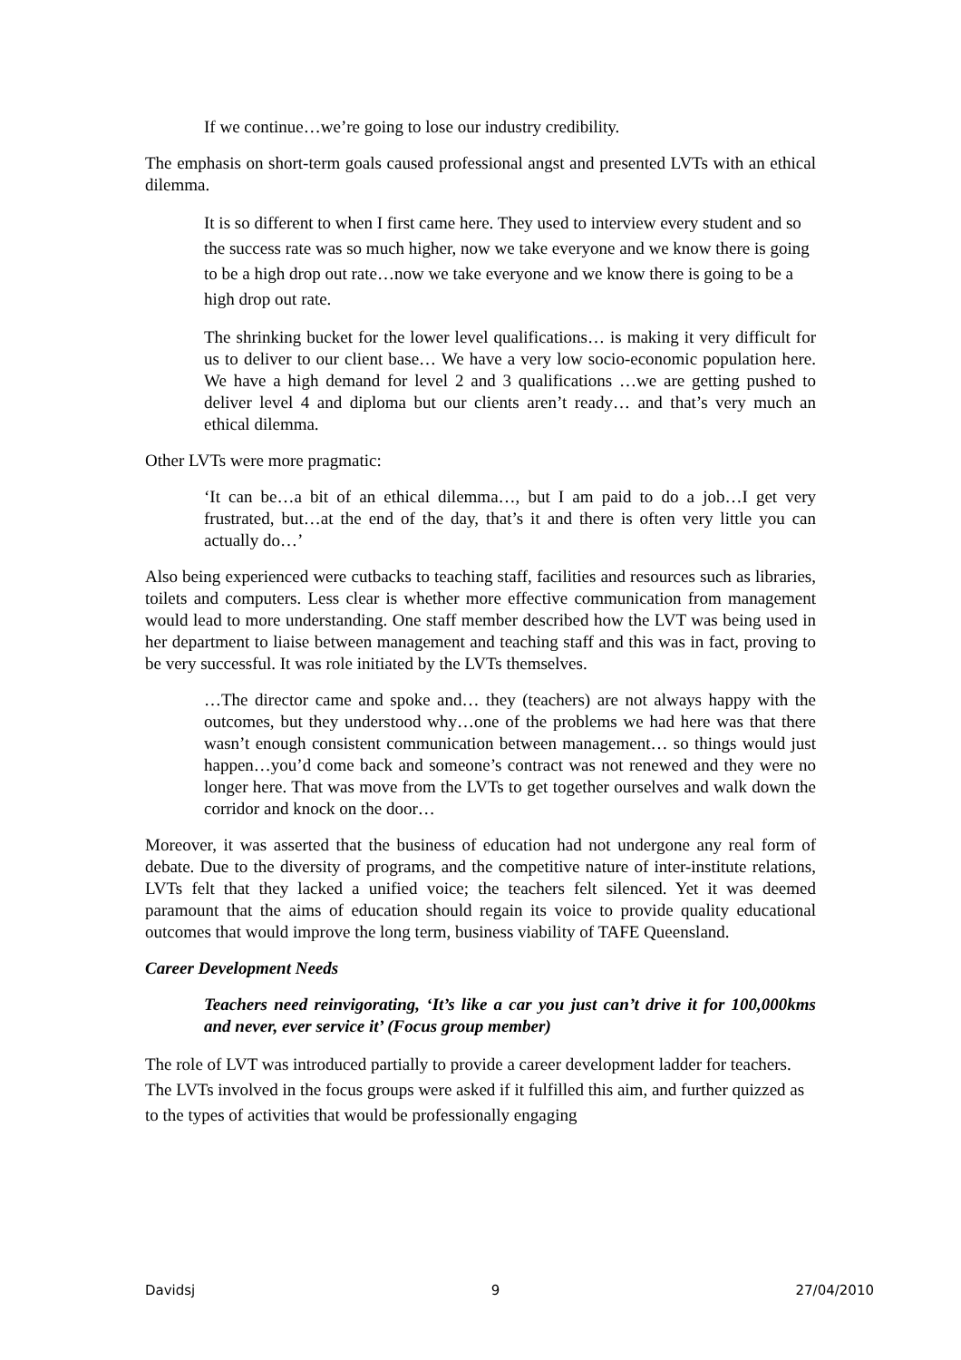If we continue…we’re going to lose our industry credibility.
The emphasis on short-term goals caused professional angst and presented LVTs with an ethical dilemma.
It is so different to when I first came here. They used to interview every student and so the success rate was so much higher, now we take everyone and we know there is going to be a high drop out rate…now we take everyone and we know there is going to be a high drop out rate.
The shrinking bucket for the lower level qualifications… is making it very difficult for us to deliver to our client base… We have a very low socio-economic population here. We have a high demand for level 2 and 3 qualifications …we are getting pushed to deliver level 4 and diploma but our clients aren’t ready… and that’s very much an ethical dilemma.
Other LVTs were more pragmatic:
‘It can be…a bit of an ethical dilemma…, but I am paid to do a job…I get very frustrated, but…at the end of the day, that’s it and there is often very little you can actually do…’
Also being experienced were cutbacks to teaching staff, facilities and resources such as libraries, toilets and computers. Less clear is whether more effective communication from management would lead to more understanding. One staff member described how the LVT was being used in her department to liaise between management and teaching staff and this was in fact, proving to be very successful. It was role initiated by the LVTs themselves.
…The director came and spoke and… they (teachers) are not always happy with the outcomes, but they understood why…one of the problems we had here was that there wasn’t enough consistent communication between management… so things would just happen…you’d come back and someone’s contract was not renewed and they were no longer here. That was move from the LVTs to get together ourselves and walk down the corridor and knock on the door…
Moreover, it was asserted that the business of education had not undergone any real form of debate. Due to the diversity of programs, and the competitive nature of inter-institute relations, LVTs felt that they lacked a unified voice; the teachers felt silenced. Yet it was deemed paramount that the aims of education should regain its voice to provide quality educational outcomes that would improve the long term, business viability of TAFE Queensland.
Career Development Needs
Teachers need reinvigorating, ‘It’s like a car you just can’t drive it for 100,000kms and never, ever service it’ (Focus group member)
The role of LVT was introduced partially to provide a career development ladder for teachers. The LVTs involved in the focus groups were asked if it fulfilled this aim, and further quizzed as to the types of activities that would be professionally engaging
Davidsj 9 27/04/2010